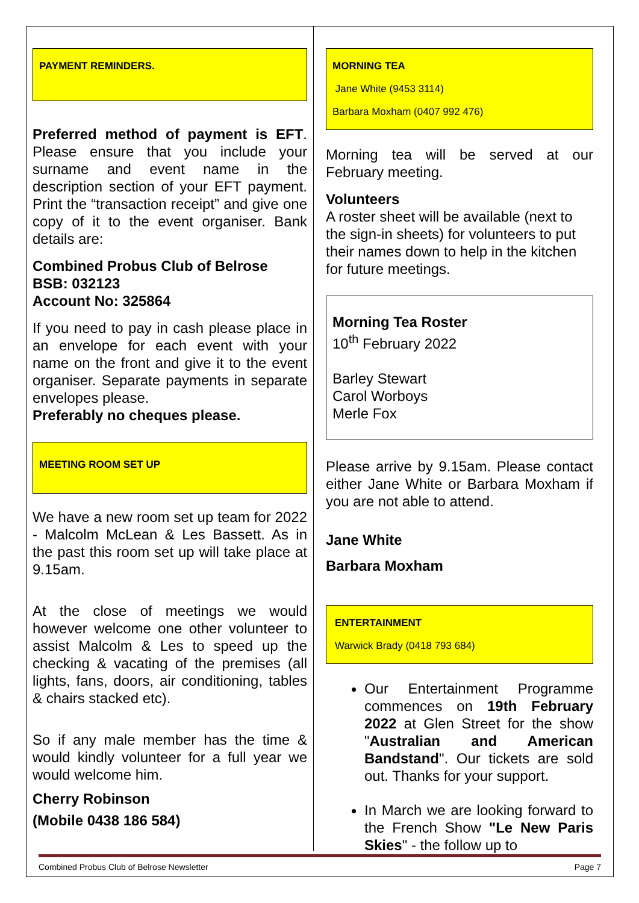PAYMENT REMINDERS.
Preferred method of payment is EFT. Please ensure that you include your surname and event name in the description section of your EFT payment. Print the “transaction receipt” and give one copy of it to the event organiser. Bank details are:
Combined Probus Club of Belrose
BSB: 032123
Account No: 325864
If you need to pay in cash please place in an envelope for each event with your name on the front and give it to the event organiser. Separate payments in separate envelopes please.
Preferably no cheques please.
MEETING ROOM SET UP
We have a new room set up team for 2022 - Malcolm McLean & Les Bassett. As in the past this room set up will take place at 9.15am.
At the close of meetings we would however welcome one other volunteer to assist Malcolm & Les to speed up the checking & vacating of the premises (all lights, fans, doors, air conditioning, tables & chairs stacked etc).
So if any male member has the time & would kindly volunteer for a full year we would welcome him.
Cherry Robinson
(Mobile 0438 186 584)
MORNING TEA
Jane White (9453 3114)
Barbara Moxham (0407 992 476)
Morning tea will be served at our February meeting.
Volunteers
A roster sheet will be available (next to the sign-in sheets) for volunteers to put their names down to help in the kitchen for future meetings.
Morning Tea Roster
10<sup>th</sup> February 2022
Barley Stewart
Carol Worboys
Merle Fox
Please arrive by 9.15am. Please contact either Jane White or Barbara Moxham if you are not able to attend.
Jane White
Barbara Moxham
ENTERTAINMENT
Warwick Brady (0418 793 684)
Our Entertainment Programme commences on 19th February 2022 at Glen Street for the show "Australian and American Bandstand". Our tickets are sold out. Thanks for your support.
In March we are looking forward to the French Show "Le New Paris Skies" - the follow up to
Combined Probus Club of Belrose Newsletter Page 7